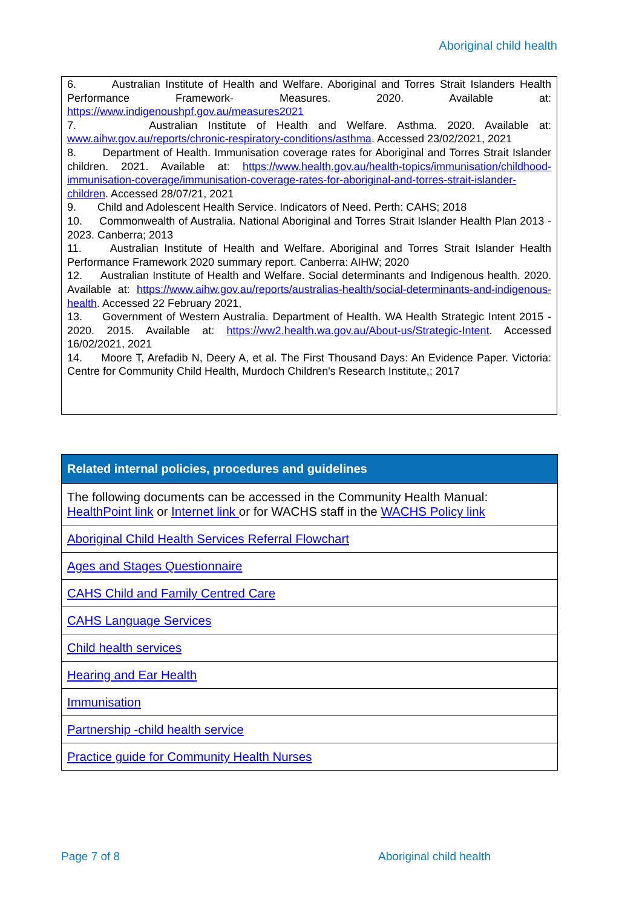Aboriginal child health
6. Australian Institute of Health and Welfare. Aboriginal and Torres Strait Islanders Health Performance Framework- Measures. 2020. Available at: https://www.indigenoushpf.gov.au/measures2021
7. Australian Institute of Health and Welfare. Asthma. 2020. Available at: www.aihw.gov.au/reports/chronic-respiratory-conditions/asthma. Accessed 23/02/2021, 2021
8. Department of Health. Immunisation coverage rates for Aboriginal and Torres Strait Islander children. 2021. Available at: https://www.health.gov.au/health-topics/immunisation/childhood-immunisation-coverage/immunisation-coverage-rates-for-aboriginal-and-torres-strait-islander-children. Accessed 28/07/21, 2021
9. Child and Adolescent Health Service. Indicators of Need. Perth: CAHS; 2018
10. Commonwealth of Australia. National Aboriginal and Torres Strait Islander Health Plan 2013 - 2023. Canberra; 2013
11. Australian Institute of Health and Welfare. Aboriginal and Torres Strait Islander Health Performance Framework 2020 summary report. Canberra: AIHW; 2020
12. Australian Institute of Health and Welfare. Social determinants and Indigenous health. 2020. Available at: https://www.aihw.gov.au/reports/australias-health/social-determinants-and-indigenous-health. Accessed 22 February 2021,
13. Government of Western Australia. Department of Health. WA Health Strategic Intent 2015 - 2020. 2015. Available at: https://ww2.health.wa.gov.au/About-us/Strategic-Intent. Accessed 16/02/2021, 2021
14. Moore T, Arefadib N, Deery A, et al. The First Thousand Days: An Evidence Paper. Victoria: Centre for Community Child Health, Murdoch Children's Research Institute,; 2017
| Related internal policies, procedures and guidelines |
| --- |
| The following documents can be accessed in the Community Health Manual: HealthPoint link or Internet link or for WACHS staff in the WACHS Policy link |
| Aboriginal Child Health Services Referral Flowchart |
| Ages and Stages Questionnaire |
| CAHS Child and Family Centred Care |
| CAHS Language Services |
| Child health services |
| Hearing and Ear Health |
| Immunisation |
| Partnership -child health service |
| Practice guide for Community Health Nurses |
Page 7 of 8 Aboriginal child health